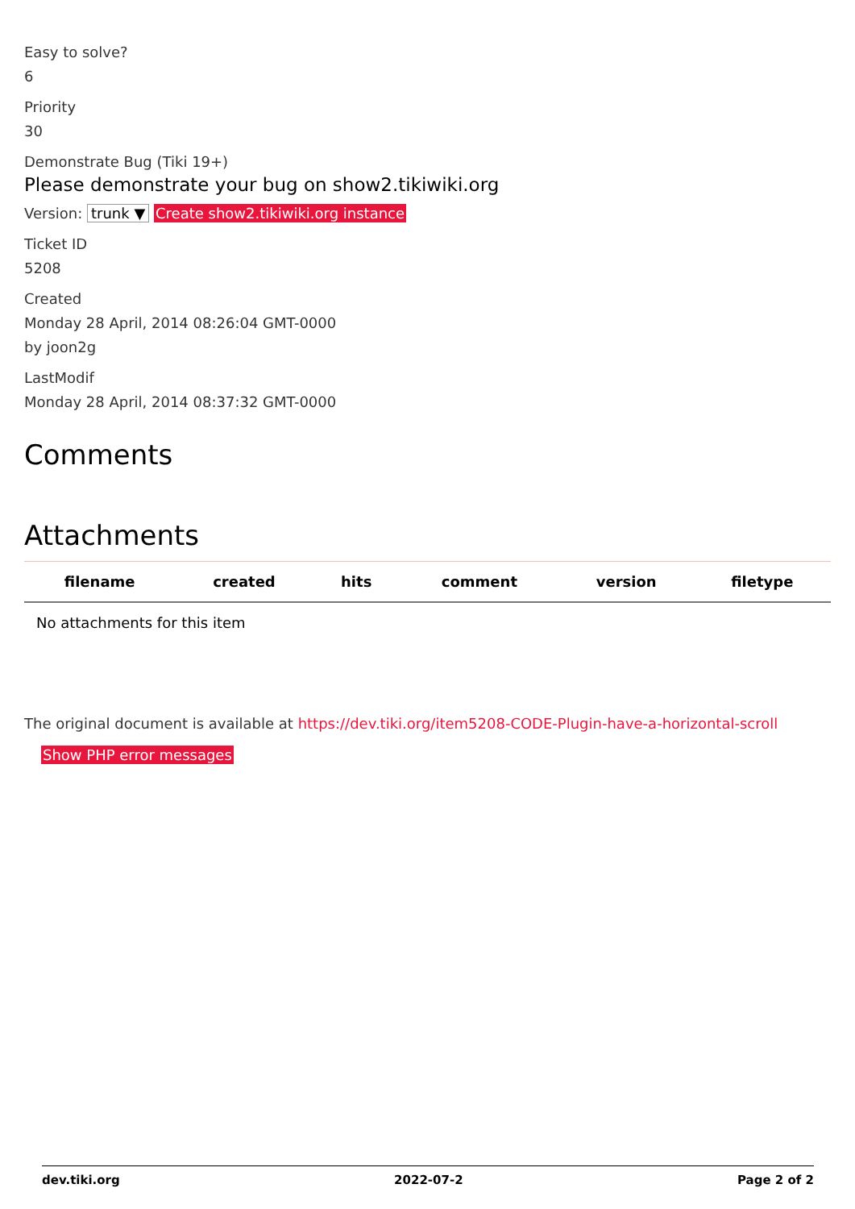Easy to solve?
6
Priority
30
Demonstrate Bug (Tiki 19+)
Please demonstrate your bug on show2.tikiwiki.org
Version: trunk ▼ Create show2.tikiwiki.org instance
Ticket ID
5208
Created
Monday 28 April, 2014 08:26:04 GMT-0000
by joon2g
LastModif
Monday 28 April, 2014 08:37:32 GMT-0000
Comments
Attachments
| filename | created | hits | comment | version | filetype |
| --- | --- | --- | --- | --- | --- |
| No attachments for this item | | | | | |
The original document is available at https://dev.tiki.org/item5208-CODE-Plugin-have-a-horizontal-scroll
Show PHP error messages
dev.tiki.org 2022-07-2 Page 2 of 2